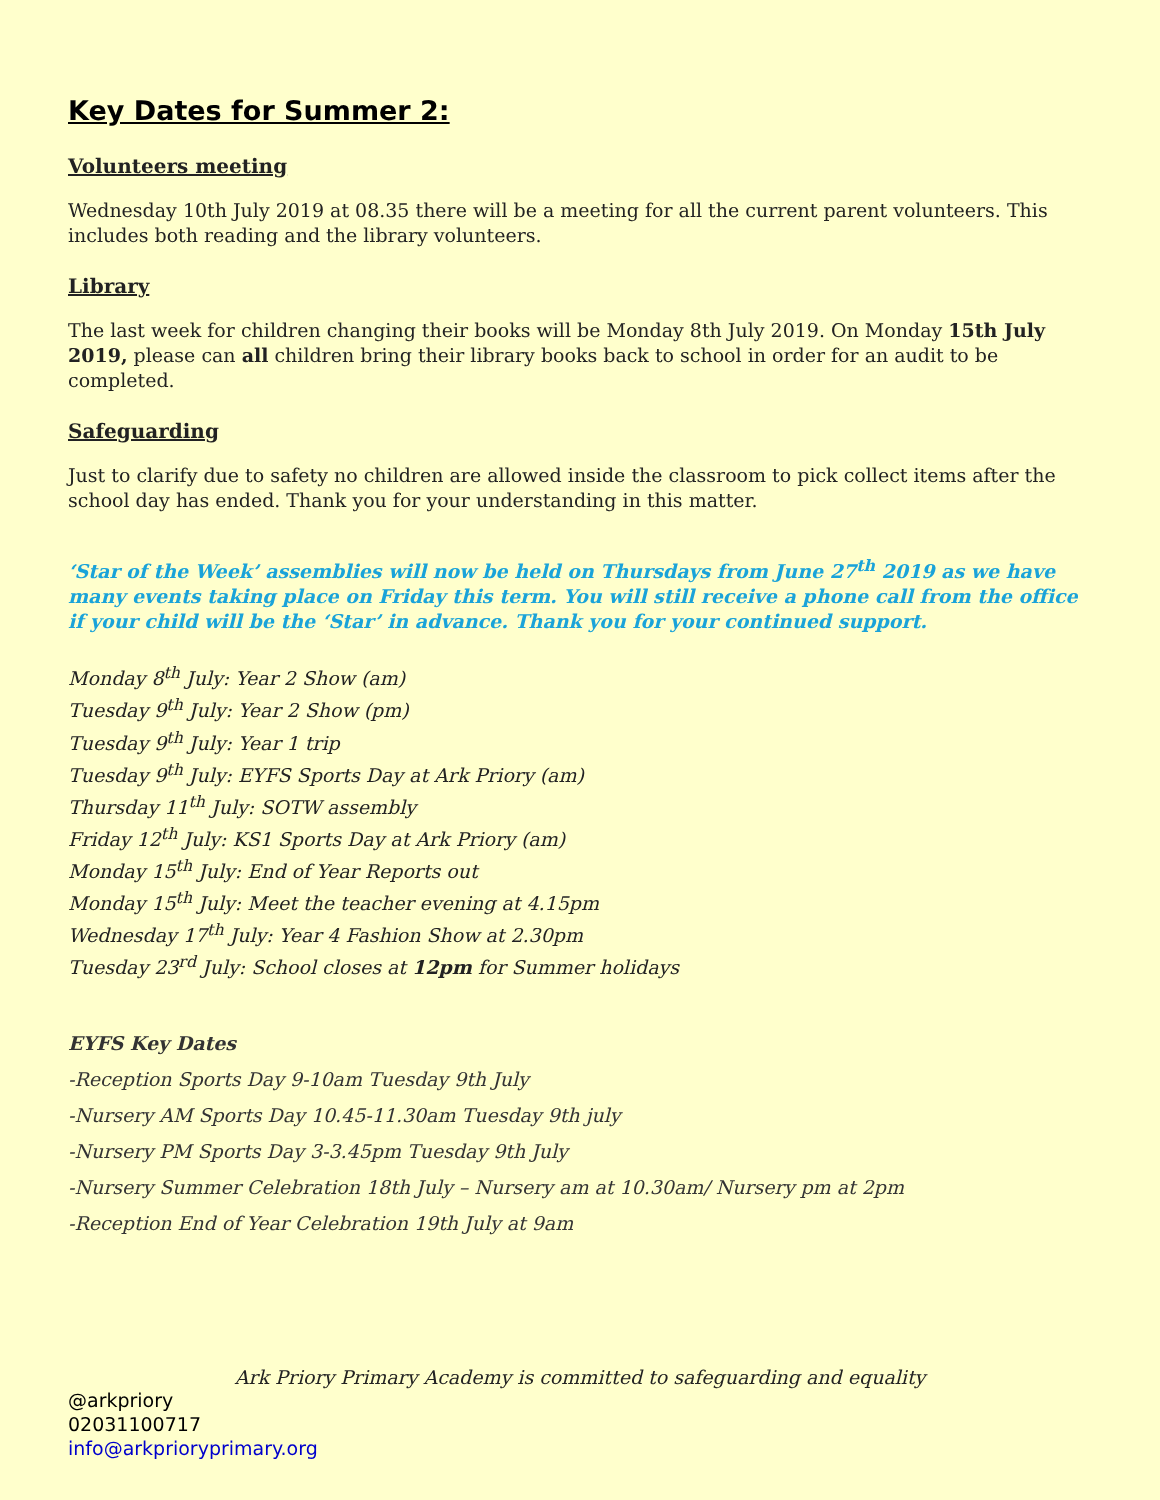Key Dates for Summer 2:
Volunteers meeting
Wednesday 10th July 2019 at 08.35 there will be a meeting for all the current parent volunteers. This includes both reading and the library volunteers.
Library
The last week for children changing their books will be Monday 8th July 2019. On Monday 15th July 2019, please can all children bring their library books back to school in order for an audit to be completed.
Safeguarding
Just to clarify due to safety no children are allowed inside the classroom to pick collect items after the school day has ended. Thank you for your understanding in this matter.
‘Star of the Week’ assemblies will now be held on Thursdays from June 27<sup>th</sup> 2019 as we have many events taking place on Friday this term. You will still receive a phone call from the office if your child will be the ‘Star’ in advance. Thank you for your continued support.
Monday 8<sup>th</sup> July: Year 2 Show (am)
Tuesday 9<sup>th</sup> July: Year 2 Show (pm)
Tuesday 9<sup>th</sup> July: Year 1 trip
Tuesday 9<sup>th</sup> July: EYFS Sports Day at Ark Priory (am)
Thursday 11<sup>th</sup> July: SOTW assembly
Friday 12<sup>th</sup> July: KS1 Sports Day at Ark Priory (am)
Monday 15<sup>th</sup> July: End of Year Reports out
Monday 15<sup>th</sup> July: Meet the teacher evening at 4.15pm
Wednesday 17<sup>th</sup> July: Year 4 Fashion Show at 2.30pm
Tuesday 23<sup>rd</sup> July: School closes at 12pm for Summer holidays
EYFS Key Dates
-Reception Sports Day 9-10am Tuesday 9th July
-Nursery AM Sports Day 10.45-11.30am Tuesday 9th july
-Nursery PM Sports Day 3-3.45pm Tuesday 9th July
-Nursery Summer Celebration 18th July – Nursery am at 10.30am/ Nursery pm at 2pm
-Reception End of Year Celebration 19th July at 9am
Ark Priory Primary Academy is committed to safeguarding and equality
@arkpriory
02031100717
info@arkprioryprimary.org